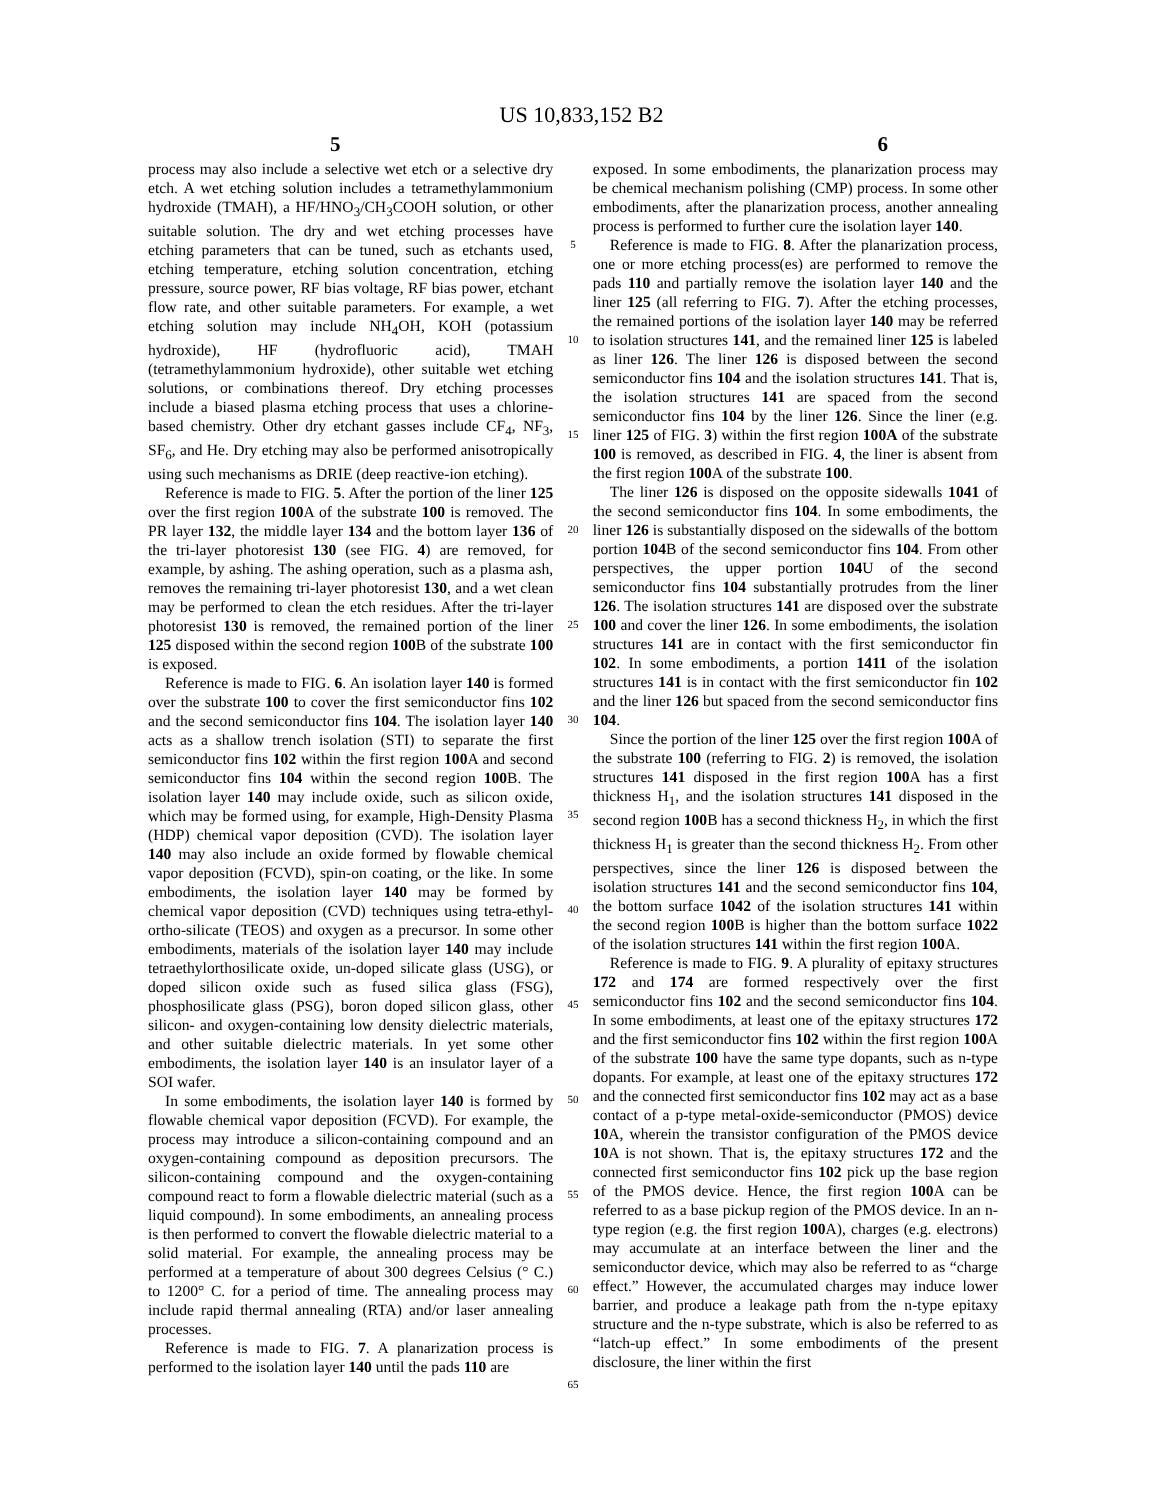US 10,833,152 B2
5 6
process may also include a selective wet etch or a selective dry etch. A wet etching solution includes a tetramethylammonium hydroxide (TMAH), a HF/HNO<sub>3</sub>/CH<sub>3</sub>COOH solution, or other suitable solution. The dry and wet etching processes have etching parameters that can be tuned, such as etchants used, etching temperature, etching solution concentration, etching pressure, source power, RF bias voltage, RF bias power, etchant flow rate, and other suitable parameters. For example, a wet etching solution may include NH<sub>4</sub>OH, KOH (potassium hydroxide), HF (hydrofluoric acid), TMAH (tetramethylammonium hydroxide), other suitable wet etching solutions, or combinations thereof. Dry etching processes include a biased plasma etching process that uses a chlorine-based chemistry. Other dry etchant gasses include CF<sub>4</sub>, NF<sub>3</sub>, SF<sub>6</sub>, and He. Dry etching may also be performed anisotropically using such mechanisms as DRIE (deep reactive-ion etching).
Reference is made to FIG. 5. After the portion of the liner 125 over the first region 100 A of the substrate 100 is removed. The PR layer 132, the middle layer 134 and the bottom layer 136 of the tri-layer photoresist 130 (see FIG. 4) are removed, for example, by ashing. The ashing operation, such as a plasma ash, removes the remaining tri-layer photoresist 130, and a wet clean may be performed to clean the etch residues. After the tri-layer photoresist 130 is removed, the remained portion of the liner 125 disposed within the second region 100 B of the substrate 100 is exposed.
Reference is made to FIG. 6. An isolation layer 140 is formed over the substrate 100 to cover the first semiconductor fins 102 and the second semiconductor fins 104. The isolation layer 140 acts as a shallow trench isolation (STI) to separate the first semiconductor fins 102 within the first region 100 A and second semiconductor fins 104 within the second region 100 B. The isolation layer 140 may include oxide, such as silicon oxide, which may be formed using, for example, High-Density Plasma (HDP) chemical vapor deposition (CVD). The isolation layer 140 may also include an oxide formed by flowable chemical vapor deposition (FCVD), spin-on coating, or the like. In some embodiments, the isolation layer 140 may be formed by chemical vapor deposition (CVD) techniques using tetra-ethyl-ortho-silicate (TEOS) and oxygen as a precursor. In some other embodiments, materials of the isolation layer 140 may include tetraethylorthosilicate oxide, un-doped silicate glass (USG), or doped silicon oxide such as fused silica glass (FSG), phosphosilicate glass (PSG), boron doped silicon glass, other silicon- and oxygen-containing low density dielectric materials, and other suitable dielectric materials. In yet some other embodiments, the isolation layer 140 is an insulator layer of a SOI wafer.
In some embodiments, the isolation layer 140 is formed by flowable chemical vapor deposition (FCVD). For example, the process may introduce a silicon-containing compound and an oxygen-containing compound as deposition precursors. The silicon-containing compound and the oxygen-containing compound react to form a flowable dielectric material (such as a liquid compound). In some embodiments, an annealing process is then performed to convert the flowable dielectric material to a solid material. For example, the annealing process may be performed at a temperature of about 300 degrees Celsius (° C.) to 1200° C. for a period of time. The annealing process may include rapid thermal annealing (RTA) and/or laser annealing processes.
Reference is made to FIG. 7. A planarization process is performed to the isolation layer 140 until the pads 110 are
5
10
15
20
25
30
35
40
45
50
55
60
65
exposed. In some embodiments, the planarization process may be chemical mechanism polishing (CMP) process. In some other embodiments, after the planarization process, another annealing process is performed to further cure the isolation layer 140.
Reference is made to FIG. 8. After the planarization process, one or more etching process(es) are performed to remove the pads 110 and partially remove the isolation layer 140 and the liner 125 (all referring to FIG. 7). After the etching processes, the remained portions of the isolation layer 140 may be referred to isolation structures 141, and the remained liner 125 is labeled as liner 126. The liner 126 is disposed between the second semiconductor fins 104 and the isolation structures 141. That is, the isolation structures 141 are spaced from the second semiconductor fins 104 by the liner 126. Since the liner (e.g. liner 125 of FIG. 3) within the first region 100A of the substrate 100 is removed, as described in FIG. 4, the liner is absent from the first region 100 A of the substrate 100.
The liner 126 is disposed on the opposite sidewalls 1041 of the second semiconductor fins 104. In some embodiments, the liner 126 is substantially disposed on the sidewalls of the bottom portion 104 B of the second semiconductor fins 104. From other perspectives, the upper portion 104 U of the second semiconductor fins 104 substantially protrudes from the liner 126. The isolation structures 141 are disposed over the substrate 100 and cover the liner 126. In some embodiments, the isolation structures 141 are in contact with the first semiconductor fin 102. In some embodiments, a portion 1411 of the isolation structures 141 is in contact with the first semiconductor fin 102 and the liner 126 but spaced from the second semiconductor fins 104.
Since the portion of the liner 125 over the first region 100 A of the substrate 100 (referring to FIG. 2) is removed, the isolation structures 141 disposed in the first region 100 A has a first thickness H<sub>1</sub>, and the isolation structures 141 disposed in the second region 100 B has a second thickness H<sub>2</sub>, in which the first thickness H<sub>1</sub> is greater than the second thickness H<sub>2</sub>. From other perspectives, since the liner 126 is disposed between the isolation structures 141 and the second semiconductor fins 104, the bottom surface 1042 of the isolation structures 141 within the second region 100 B is higher than the bottom surface 1022 of the isolation structures 141 within the first region 100 A.
Reference is made to FIG. 9. A plurality of epitaxy structures 172 and 174 are formed respectively over the first semiconductor fins 102 and the second semiconductor fins 104. In some embodiments, at least one of the epitaxy structures 172 and the first semiconductor fins 102 within the first region 100 A of the substrate 100 have the same type dopants, such as n-type dopants. For example, at least one of the epitaxy structures 172 and the connected first semiconductor fins 102 may act as a base contact of a p-type metal-oxide-semiconductor (PMOS) device 10 A, wherein the transistor configuration of the PMOS device 10 A is not shown. That is, the epitaxy structures 172 and the connected first semiconductor fins 102 pick up the base region of the PMOS device. Hence, the first region 100 A can be referred to as a base pickup region of the PMOS device. In an n-type region (e.g. the first region 100 A), charges (e.g. electrons) may accumulate at an interface between the liner and the semiconductor device, which may also be referred to as “charge effect.” However, the accumulated charges may induce lower barrier, and produce a leakage path from the n-type epitaxy structure and the n-type substrate, which is also be referred to as “latch-up effect.” In some embodiments of the present disclosure, the liner within the first